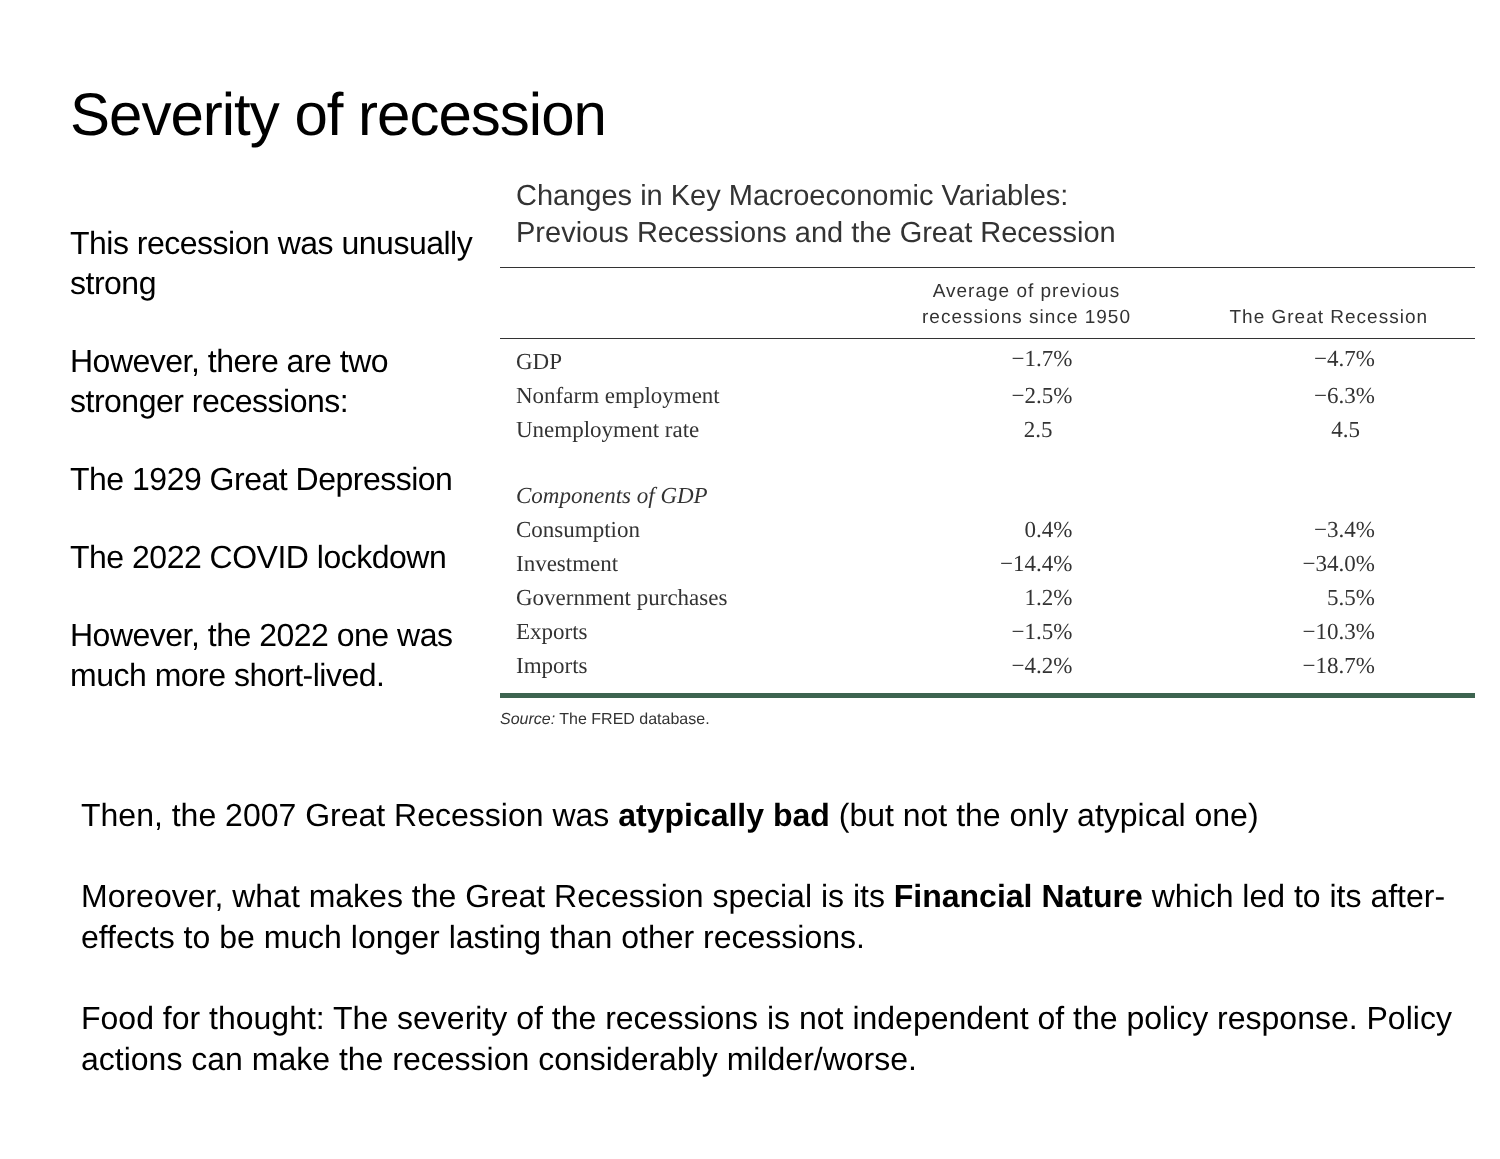Severity of recession
This recession was unusually strong
However, there are two stronger recessions:
The 1929 Great Depression
The 2022 COVID lockdown
However, the 2022 one was much more short-lived.
Changes in Key Macroeconomic Variables:
Previous Recessions and the Great Recession
| | Average of previous recessions since 1950 | The Great Recession |
| --- | --- | --- |
| GDP | −1.7% | −4.7% |
| Nonfarm employment | −2.5% | −6.3% |
| Unemployment rate | 2.5 | 4.5 |
| Components of GDP | | |
| Consumption | 0.4% | −3.4% |
| Investment | −14.4% | −34.0% |
| Government purchases | 1.2% | 5.5% |
| Exports | −1.5% | −10.3% |
| Imports | −4.2% | −18.7% |
Source: The FRED database.
Then, the 2007 Great Recession was atypically bad (but not the only atypical one)
Moreover, what makes the Great Recession special is its Financial Nature which led to its after-effects to be much longer lasting than other recessions.
Food for thought: The severity of the recessions is not independent of the policy response. Policy actions can make the recession considerably milder/worse.